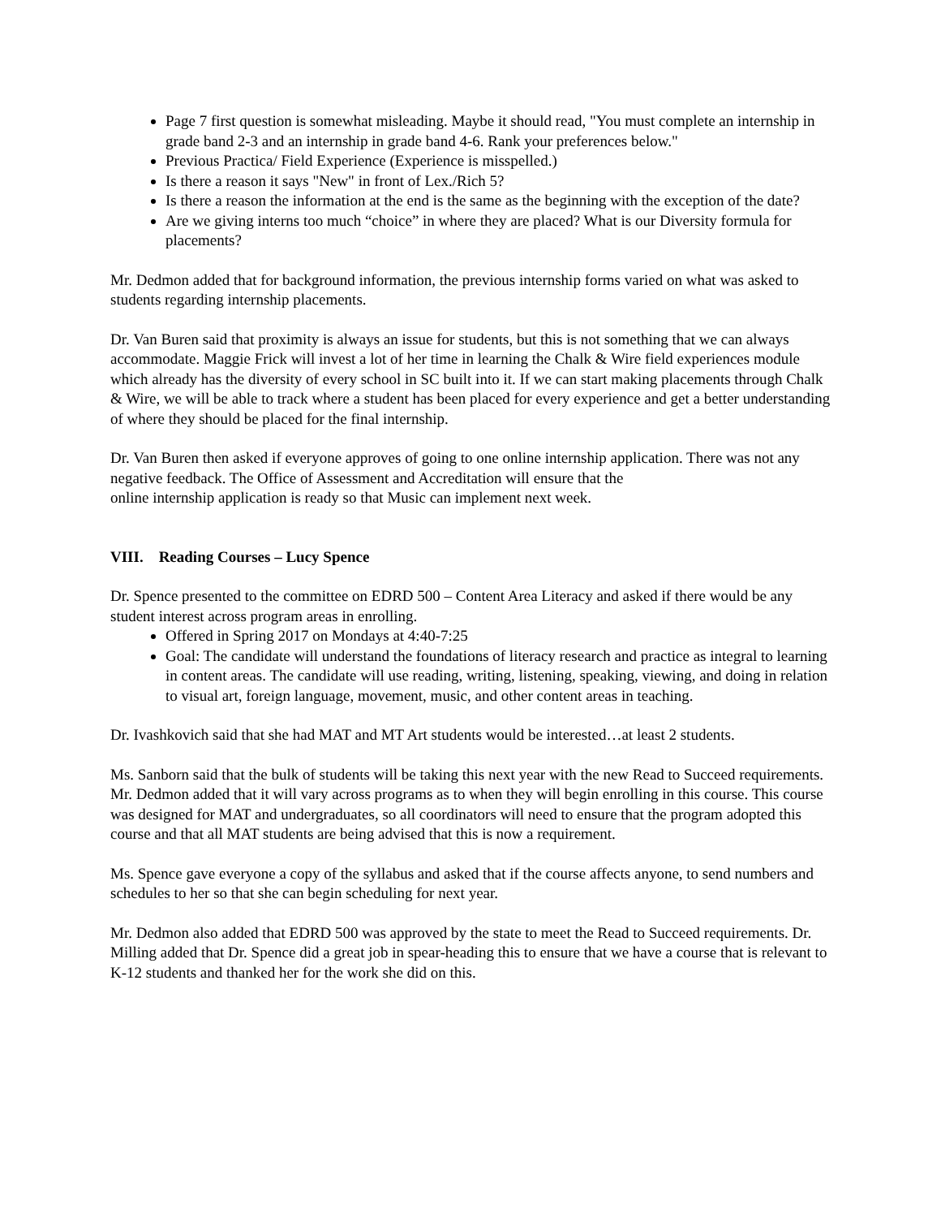Page 7 first question is somewhat misleading. Maybe it should read, "You must complete an internship in grade band 2-3 and an internship in grade band 4-6. Rank your preferences below."
Previous Practica/ Field Experience (Experience is misspelled.)
Is there a reason it says "New" in front of Lex./Rich 5?
Is there a reason the information at the end is the same as the beginning with the exception of the date?
Are we giving interns too much “choice” in where they are placed? What is our Diversity formula for placements?
Mr. Dedmon added that for background information, the previous internship forms varied on what was asked to students regarding internship placements.
Dr. Van Buren said that proximity is always an issue for students, but this is not something that we can always accommodate. Maggie Frick will invest a lot of her time in learning the Chalk & Wire field experiences module which already has the diversity of every school in SC built into it. If we can start making placements through Chalk & Wire, we will be able to track where a student has been placed for every experience and get a better understanding of where they should be placed for the final internship.
Dr. Van Buren then asked if everyone approves of going to one online internship application. There was not any negative feedback. The Office of Assessment and Accreditation will ensure that the
online internship application is ready so that Music can implement next week.
VIII. Reading Courses – Lucy Spence
Dr. Spence presented to the committee on EDRD 500 – Content Area Literacy and asked if there would be any student interest across program areas in enrolling.
Offered in Spring 2017 on Mondays at 4:40-7:25
Goal: The candidate will understand the foundations of literacy research and practice as integral to learning in content areas. The candidate will use reading, writing, listening, speaking, viewing, and doing in relation to visual art, foreign language, movement, music, and other content areas in teaching.
Dr. Ivashkovich said that she had MAT and MT Art students would be interested…at least 2 students.
Ms. Sanborn said that the bulk of students will be taking this next year with the new Read to Succeed requirements. Mr. Dedmon added that it will vary across programs as to when they will begin enrolling in this course. This course was designed for MAT and undergraduates, so all coordinators will need to ensure that the program adopted this course and that all MAT students are being advised that this is now a requirement.
Ms. Spence gave everyone a copy of the syllabus and asked that if the course affects anyone, to send numbers and schedules to her so that she can begin scheduling for next year.
Mr. Dedmon also added that EDRD 500 was approved by the state to meet the Read to Succeed requirements. Dr. Milling added that Dr. Spence did a great job in spear-heading this to ensure that we have a course that is relevant to K-12 students and thanked her for the work she did on this.